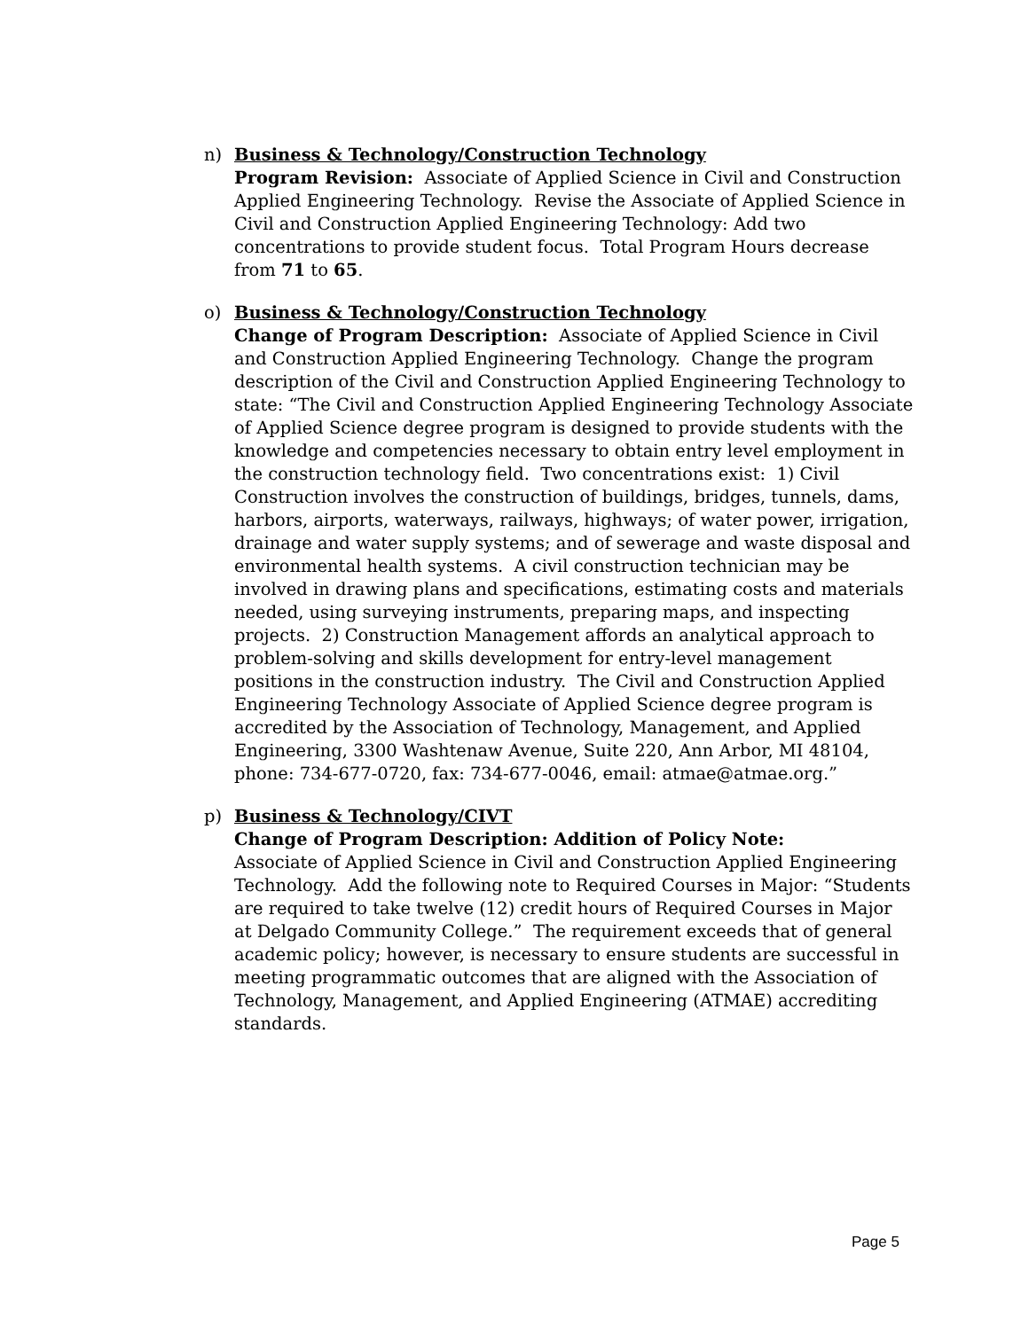n) Business & Technology/Construction Technology
Program Revision: Associate of Applied Science in Civil and Construction Applied Engineering Technology. Revise the Associate of Applied Science in Civil and Construction Applied Engineering Technology: Add two concentrations to provide student focus. Total Program Hours decrease from 71 to 65.
o) Business & Technology/Construction Technology
Change of Program Description: Associate of Applied Science in Civil and Construction Applied Engineering Technology. Change the program description of the Civil and Construction Applied Engineering Technology to state: “The Civil and Construction Applied Engineering Technology Associate of Applied Science degree program is designed to provide students with the knowledge and competencies necessary to obtain entry level employment in the construction technology field. Two concentrations exist: 1) Civil Construction involves the construction of buildings, bridges, tunnels, dams, harbors, airports, waterways, railways, highways; of water power, irrigation, drainage and water supply systems; and of sewerage and waste disposal and environmental health systems. A civil construction technician may be involved in drawing plans and specifications, estimating costs and materials needed, using surveying instruments, preparing maps, and inspecting projects. 2) Construction Management affords an analytical approach to problem-solving and skills development for entry-level management positions in the construction industry. The Civil and Construction Applied Engineering Technology Associate of Applied Science degree program is accredited by the Association of Technology, Management, and Applied Engineering, 3300 Washtenaw Avenue, Suite 220, Ann Arbor, MI 48104, phone: 734-677-0720, fax: 734-677-0046, email: atmae@atmae.org.”
p) Business & Technology/CIVT
Change of Program Description: Addition of Policy Note:
Associate of Applied Science in Civil and Construction Applied Engineering Technology. Add the following note to Required Courses in Major: “Students are required to take twelve (12) credit hours of Required Courses in Major at Delgado Community College.” The requirement exceeds that of general academic policy; however, is necessary to ensure students are successful in meeting programmatic outcomes that are aligned with the Association of Technology, Management, and Applied Engineering (ATMAE) accrediting standards.
Page 5